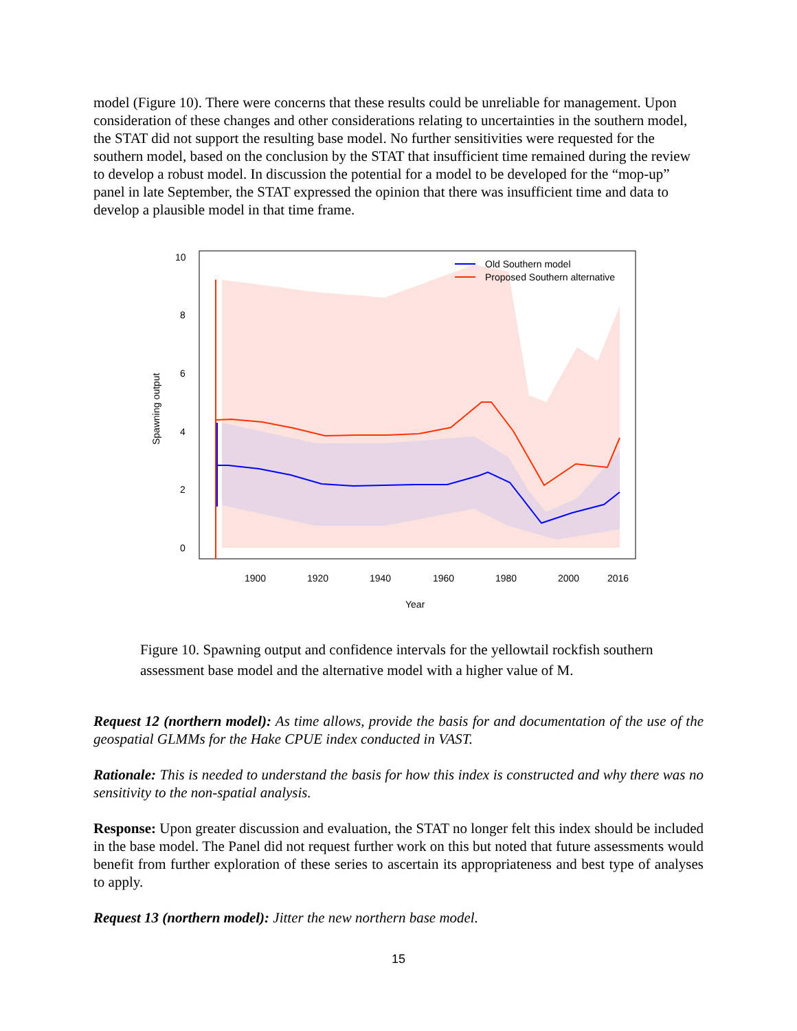model (Figure 10). There were concerns that these results could be unreliable for management. Upon consideration of these changes and other considerations relating to uncertainties in the southern model, the STAT did not support the resulting base model. No further sensitivities were requested for the southern model, based on the conclusion by the STAT that insufficient time remained during the review to develop a robust model. In discussion the potential for a model to be developed for the “mop-up” panel in late September, the STAT expressed the opinion that there was insufficient time and data to develop a plausible model in that time frame.
10
8
6
4
2
0
1900
1920
1940
1960
1980
2000
2016
Year
Spawning output
Old Southern model
Proposed Southern alternative
Figure 10. Spawning output and confidence intervals for the yellowtail rockfish southern assessment base model and the alternative model with a higher value of M.
Request 12 (northern model): As time allows, provide the basis for and documentation of the use of the geospatial GLMMs for the Hake CPUE index conducted in VAST.
Rationale: This is needed to understand the basis for how this index is constructed and why there was no sensitivity to the non-spatial analysis.
Response: Upon greater discussion and evaluation, the STAT no longer felt this index should be included in the base model. The Panel did not request further work on this but noted that future assessments would benefit from further exploration of these series to ascertain its appropriateness and best type of analyses to apply.
Request 13 (northern model): Jitter the new northern base model.
15